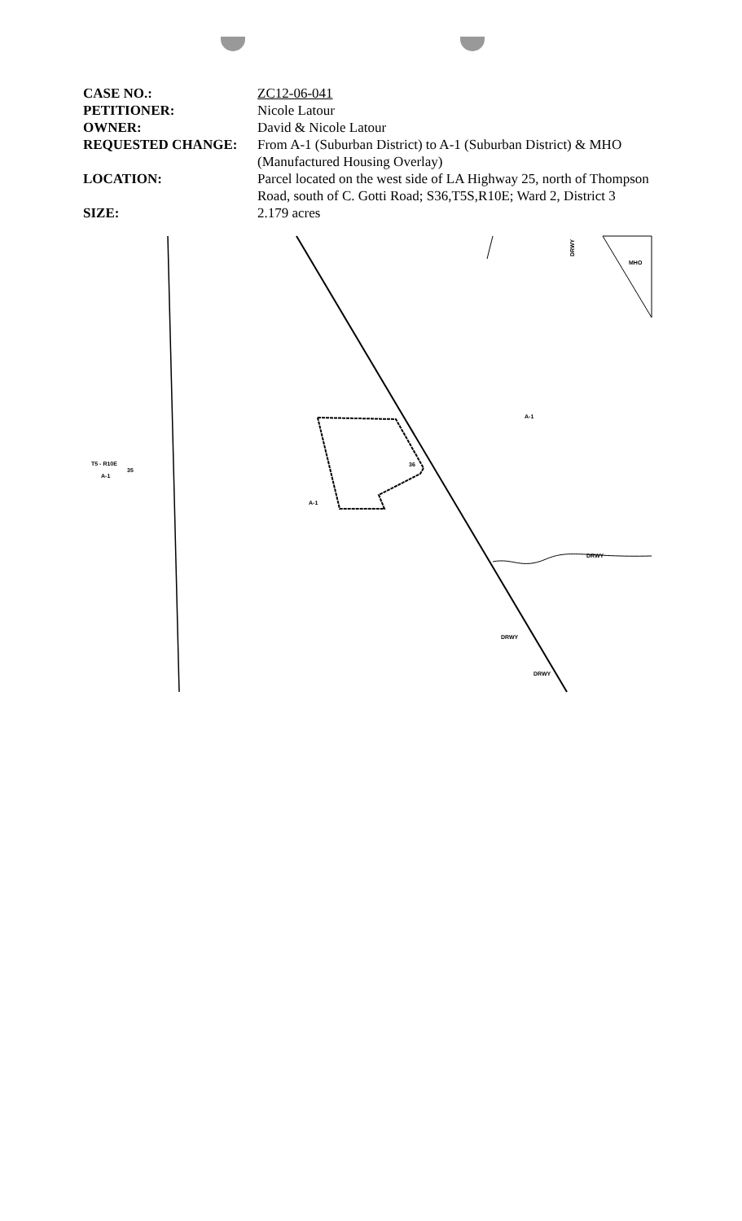| CASE NO.: | ZC12-06-041 |
| PETITIONER: | Nicole Latour |
| OWNER: | David & Nicole Latour |
| REQUESTED CHANGE: | From A-1 (Suburban District) to A-1 (Suburban District) & MHO (Manufactured Housing Overlay) |
| LOCATION: | Parcel located on the west side of LA Highway 25, north of Thompson Road, south of C. Gotti Road; S36,T5S,R10E; Ward 2, District 3 |
| SIZE: | 2.179 acres |
T5 - R10E
35
A-1
A-1
A-1
36
MHO
DRWY
DRWY
DRWY
DRWY